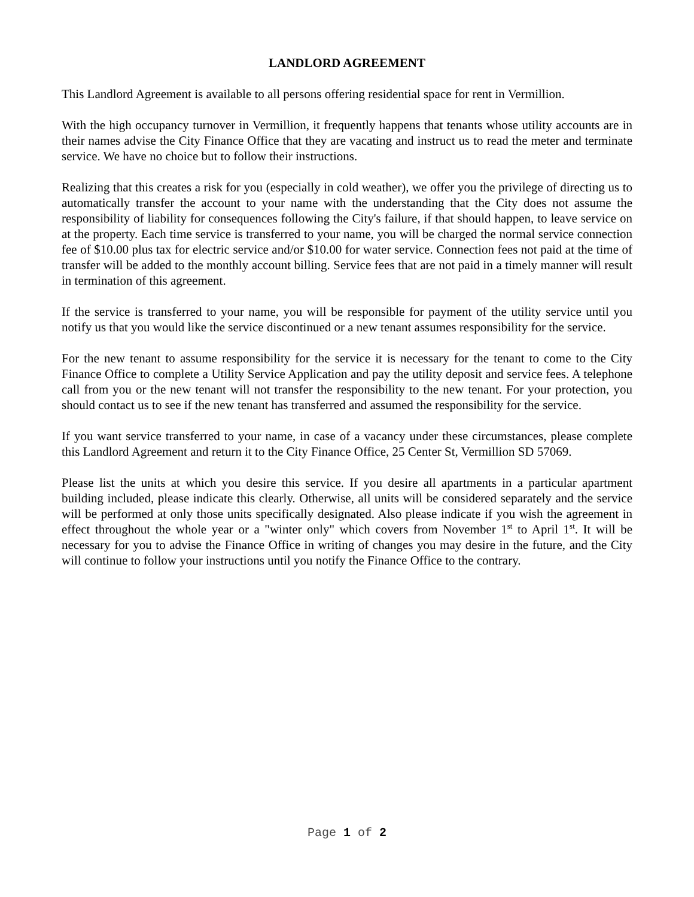LANDLORD AGREEMENT
This Landlord Agreement is available to all persons offering residential space for rent in Vermillion.
With the high occupancy turnover in Vermillion, it frequently happens that tenants whose utility accounts are in their names advise the City Finance Office that they are vacating and instruct us to read the meter and terminate service. We have no choice but to follow their instructions.
Realizing that this creates a risk for you (especially in cold weather), we offer you the privilege of directing us to automatically transfer the account to your name with the understanding that the City does not assume the responsibility of liability for consequences following the City's failure, if that should happen, to leave service on at the property. Each time service is transferred to your name, you will be charged the normal service connection fee of $10.00 plus tax for electric service and/or $10.00 for water service. Connection fees not paid at the time of transfer will be added to the monthly account billing. Service fees that are not paid in a timely manner will result in termination of this agreement.
If the service is transferred to your name, you will be responsible for payment of the utility service until you notify us that you would like the service discontinued or a new tenant assumes responsibility for the service.
For the new tenant to assume responsibility for the service it is necessary for the tenant to come to the City Finance Office to complete a Utility Service Application and pay the utility deposit and service fees. A telephone call from you or the new tenant will not transfer the responsibility to the new tenant. For your protection, you should contact us to see if the new tenant has transferred and assumed the responsibility for the service.
If you want service transferred to your name, in case of a vacancy under these circumstances, please complete this Landlord Agreement and return it to the City Finance Office, 25 Center St, Vermillion SD 57069.
Please list the units at which you desire this service. If you desire all apartments in a particular apartment building included, please indicate this clearly. Otherwise, all units will be considered separately and the service will be performed at only those units specifically designated. Also please indicate if you wish the agreement in effect throughout the whole year or a "winter only" which covers from November 1<sup>st</sup> to April 1<sup>st</sup>. It will be necessary for you to advise the Finance Office in writing of changes you may desire in the future, and the City will continue to follow your instructions until you notify the Finance Office to the contrary.
Page 1 of 2